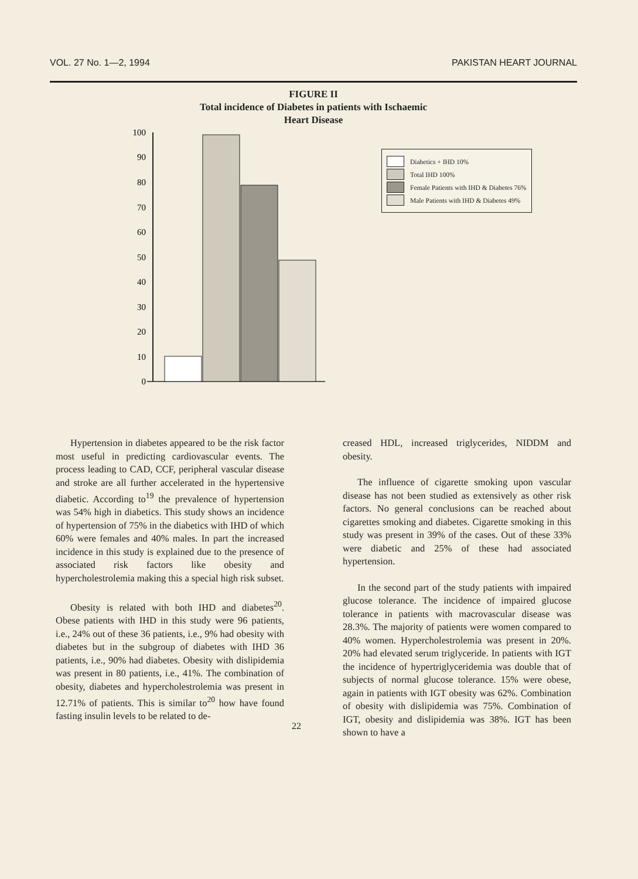VOL. 27 No. 1—2, 1994 PAKISTAN HEART JOURNAL
FIGURE II
Total incidence of Diabetes in patients with Ischaemic
Heart Disease
100
90
80
70
60
50
40
30
20
10
0
Diabetics + IHD 10%
Total IHD 100%
Female Patients with IHD & Diabetes 76%
Male Patients with IHD & Diabetes 49%
Hypertension in diabetes appeared to be the risk factor most useful in predicting cardiovascular events. The process leading to CAD, CCF, peripheral vascular disease and stroke are all further accelerated in the hypertensive diabetic. According to<sup>19</sup> the prevalence of hypertension was 54% high in diabetics. This study shows an incidence of hypertension of 75% in the diabetics with IHD of which 60% were females and 40% males. In part the increased incidence in this study is explained due to the presence of associated risk factors like obesity and hypercholestrolemia making this a special high risk subset.
Obesity is related with both IHD and diabetes<sup>20</sup>. Obese patients with IHD in this study were 96 patients, i.e., 24% out of these 36 patients, i.e., 9% had obesity with diabetes but in the subgroup of diabetes with IHD 36 patients, i.e., 90% had diabetes. Obesity with dislipidemia was present in 80 patients, i.e., 41%. The combination of obesity, diabetes and hypercholestrolemia was present in 12.71% of patients. This is similar to<sup>20</sup> how have found fasting insulin levels to be related to de-
creased HDL, increased triglycerides, NIDDM and obesity.
The influence of cigarette smoking upon vascular disease has not been studied as extensively as other risk factors. No general conclusions can be reached about cigarettes smoking and diabetes. Cigarette smoking in this study was present in 39% of the cases. Out of these 33% were diabetic and 25% of these had associated hypertension.
In the second part of the study patients with impaired glucose tolerance. The incidence of impaired glucose tolerance in patients with macrovascular disease was 28.3%. The majority of patients were women compared to 40% women. Hypercholestrolemia was present in 20%. 20% had elevated serum triglyceride. In patients with IGT the incidence of hypertriglyceridemia was double that of subjects of normal glucose tolerance. 15% were obese, again in patients with IGT obesity was 62%. Combination of obesity with dislipidemia was 75%. Combination of IGT, obesity and dislipidemia was 38%. IGT has been shown to have a
22